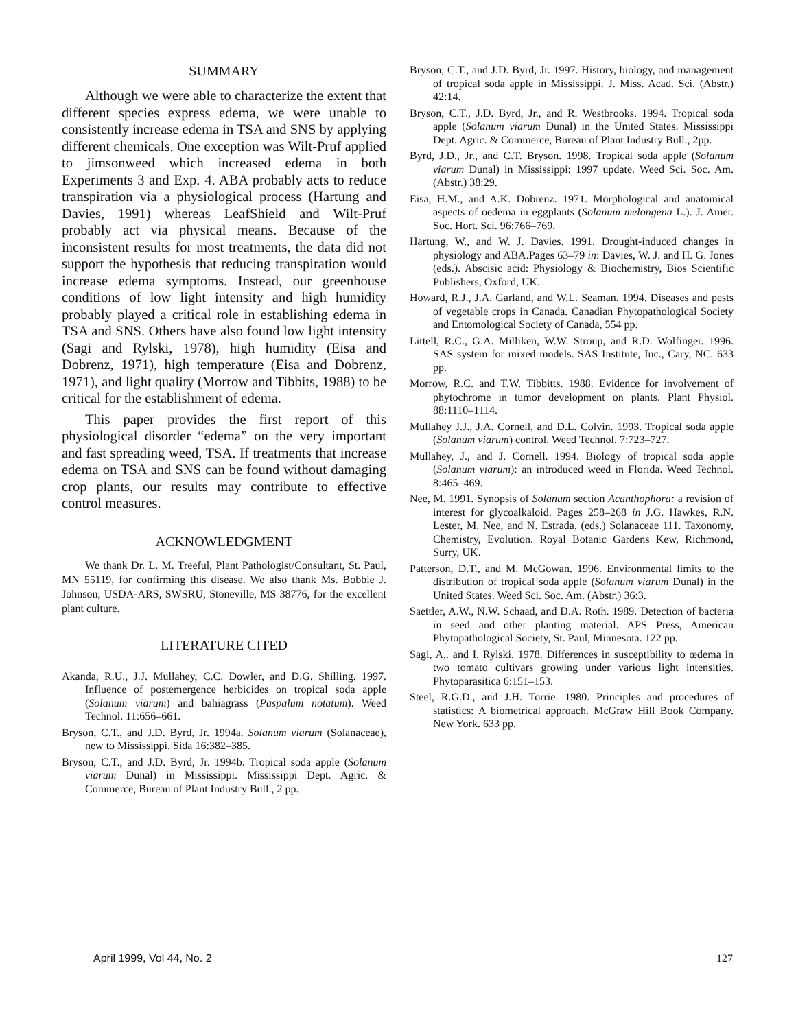SUMMARY
Although we were able to characterize the extent that different species express edema, we were unable to consistently increase edema in TSA and SNS by applying different chemicals. One exception was Wilt-Pruf applied to jimsonweed which increased edema in both Experiments 3 and Exp. 4. ABA probably acts to reduce transpiration via a physiological process (Hartung and Davies, 1991) whereas LeafShield and Wilt-Pruf probably act via physical means. Because of the inconsistent results for most treatments, the data did not support the hypothesis that reducing transpiration would increase edema symptoms. Instead, our greenhouse conditions of low light intensity and high humidity probably played a critical role in establishing edema in TSA and SNS. Others have also found low light intensity (Sagi and Rylski, 1978), high humidity (Eisa and Dobrenz, 1971), high temperature (Eisa and Dobrenz, 1971), and light quality (Morrow and Tibbits, 1988) to be critical for the establishment of edema.
This paper provides the first report of this physiological disorder “edema” on the very important and fast spreading weed, TSA. If treatments that increase edema on TSA and SNS can be found without damaging crop plants, our results may contribute to effective control measures.
ACKNOWLEDGMENT
We thank Dr. L. M. Treeful, Plant Pathologist/Consultant, St. Paul, MN 55119, for confirming this disease. We also thank Ms. Bobbie J. Johnson, USDA-ARS, SWSRU, Stoneville, MS 38776, for the excellent plant culture.
LITERATURE CITED
Akanda, R.U., J.J. Mullahey, C.C. Dowler, and D.G. Shilling. 1997. Influence of postemergence herbicides on tropical soda apple (Solanum viarum) and bahiagrass (Paspalum notatum). Weed Technol. 11:656–661.
Bryson, C.T., and J.D. Byrd, Jr. 1994a. Solanum viarum (Solanaceae), new to Mississippi. Sida 16:382–385.
Bryson, C.T., and J.D. Byrd, Jr. 1994b. Tropical soda apple (Solanum viarum Dunal) in Mississippi. Mississippi Dept. Agric. & Commerce, Bureau of Plant Industry Bull., 2 pp.
Bryson, C.T., and J.D. Byrd, Jr. 1997. History, biology, and management of tropical soda apple in Mississippi. J. Miss. Acad. Sci. (Abstr.) 42:14.
Bryson, C.T., J.D. Byrd, Jr., and R. Westbrooks. 1994. Tropical soda apple (Solanum viarum Dunal) in the United States. Mississippi Dept. Agric. & Commerce, Bureau of Plant Industry Bull., 2pp.
Byrd, J.D., Jr., and C.T. Bryson. 1998. Tropical soda apple (Solanum viarum Dunal) in Mississippi: 1997 update. Weed Sci. Soc. Am. (Abstr.) 38:29.
Eisa, H.M., and A.K. Dobrenz. 1971. Morphological and anatomical aspects of oedema in eggplants (Solanum melongena L.). J. Amer. Soc. Hort. Sci. 96:766–769.
Hartung, W., and W. J. Davies. 1991. Drought-induced changes in physiology and ABA.Pages 63–79 in: Davies, W. J. and H. G. Jones (eds.). Abscisic acid: Physiology & Biochemistry, Bios Scientific Publishers, Oxford, UK.
Howard, R.J., J.A. Garland, and W.L. Seaman. 1994. Diseases and pests of vegetable crops in Canada. Canadian Phytopathological Society and Entomological Society of Canada, 554 pp.
Littell, R.C., G.A. Milliken, W.W. Stroup, and R.D. Wolfinger. 1996. SAS system for mixed models. SAS Institute, Inc., Cary, NC. 633 pp.
Morrow, R.C. and T.W. Tibbitts. 1988. Evidence for involvement of phytochrome in tumor development on plants. Plant Physiol. 88:1110–1114.
Mullahey J.J., J.A. Cornell, and D.L. Colvin. 1993. Tropical soda apple (Solanum viarum) control. Weed Technol. 7:723–727.
Mullahey, J., and J. Cornell. 1994. Biology of tropical soda apple (Solanum viarum): an introduced weed in Florida. Weed Technol. 8:465–469.
Nee, M. 1991. Synopsis of Solanum section Acanthophora: a revision of interest for glycoalkaloid. Pages 258–268 in J.G. Hawkes, R.N. Lester, M. Nee, and N. Estrada, (eds.) Solanaceae 111. Taxonomy, Chemistry, Evolution. Royal Botanic Gardens Kew, Richmond, Surry, UK.
Patterson, D.T., and M. McGowan. 1996. Environmental limits to the distribution of tropical soda apple (Solanum viarum Dunal) in the United States. Weed Sci. Soc. Am. (Abstr.) 36:3.
Saettler, A.W., N.W. Schaad, and D.A. Roth. 1989. Detection of bacteria in seed and other planting material. APS Press, American Phytopathological Society, St. Paul, Minnesota. 122 pp.
Sagi, A,. and I. Rylski. 1978. Differences in susceptibility to œdema in two tomato cultivars growing under various light intensities. Phytoparasitica 6:151–153.
Steel, R.G.D., and J.H. Torrie. 1980. Principles and procedures of statistics: A biometrical approach. McGraw Hill Book Company. New York. 633 pp.
April 1999, Vol 44, No. 2 127